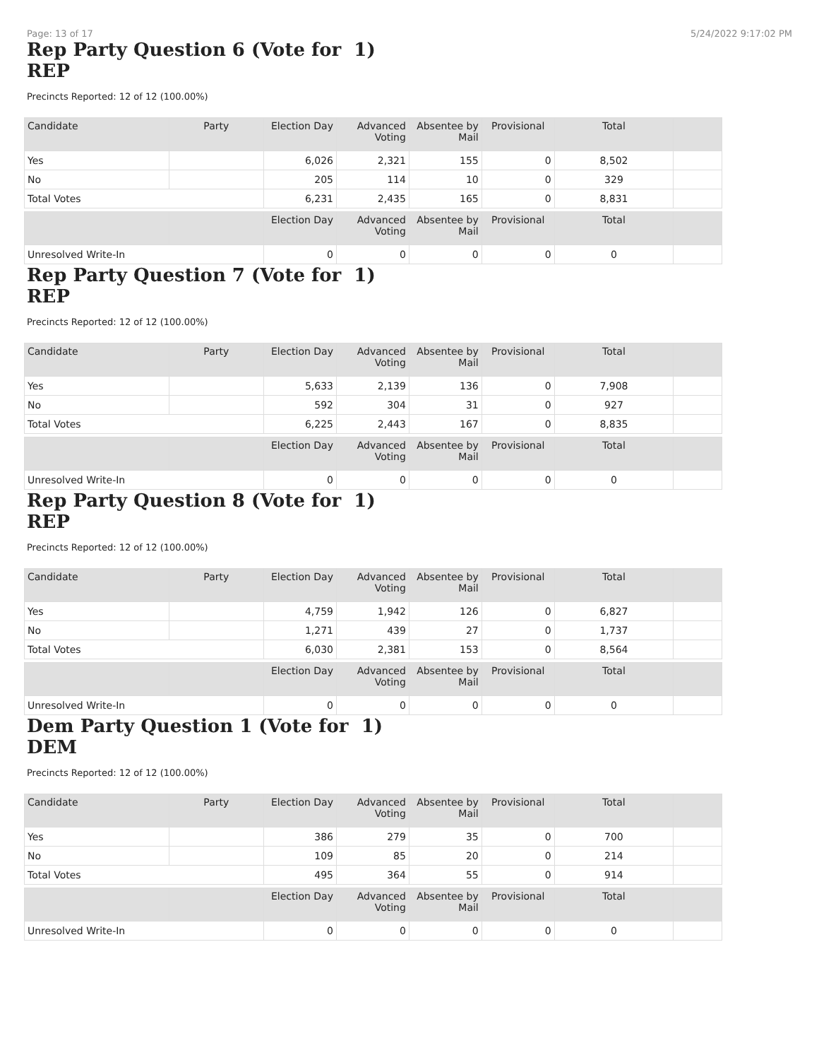Page: 13 of 17 5/24/2022 9:17:02 PM
Rep Party Question 6 (Vote for 1)
REP
Precincts Reported: 12 of 12 (100.00%)
| Candidate | Party | Election Day | Advanced Voting | Absentee by Mail | Provisional | Total | |
| --- | --- | --- | --- | --- | --- | --- | --- |
| Yes | | 6,026 | 2,321 | 155 | 0 | 8,502 | |
| No | | 205 | 114 | 10 | 0 | 329 | |
| Total Votes | | 6,231 | 2,435 | 165 | 0 | 8,831 | |
| | | Election Day | Advanced Voting | Absentee by Mail | Provisional | Total | |
| Unresolved Write-In | | 0 | 0 | 0 | 0 | 0 | |
Rep Party Question 7 (Vote for 1)
REP
Precincts Reported: 12 of 12 (100.00%)
| Candidate | Party | Election Day | Advanced Voting | Absentee by Mail | Provisional | Total | |
| --- | --- | --- | --- | --- | --- | --- | --- |
| Yes | | 5,633 | 2,139 | 136 | 0 | 7,908 | |
| No | | 592 | 304 | 31 | 0 | 927 | |
| Total Votes | | 6,225 | 2,443 | 167 | 0 | 8,835 | |
| | | Election Day | Advanced Voting | Absentee by Mail | Provisional | Total | |
| Unresolved Write-In | | 0 | 0 | 0 | 0 | 0 | |
Rep Party Question 8 (Vote for 1)
REP
Precincts Reported: 12 of 12 (100.00%)
| Candidate | Party | Election Day | Advanced Voting | Absentee by Mail | Provisional | Total | |
| --- | --- | --- | --- | --- | --- | --- | --- |
| Yes | | 4,759 | 1,942 | 126 | 0 | 6,827 | |
| No | | 1,271 | 439 | 27 | 0 | 1,737 | |
| Total Votes | | 6,030 | 2,381 | 153 | 0 | 8,564 | |
| | | Election Day | Advanced Voting | Absentee by Mail | Provisional | Total | |
| Unresolved Write-In | | 0 | 0 | 0 | 0 | 0 | |
Dem Party Question 1 (Vote for 1)
DEM
Precincts Reported: 12 of 12 (100.00%)
| Candidate | Party | Election Day | Advanced Voting | Absentee by Mail | Provisional | Total | |
| --- | --- | --- | --- | --- | --- | --- | --- |
| Yes | | 386 | 279 | 35 | 0 | 700 | |
| No | | 109 | 85 | 20 | 0 | 214 | |
| Total Votes | | 495 | 364 | 55 | 0 | 914 | |
| | | Election Day | Advanced Voting | Absentee by Mail | Provisional | Total | |
| Unresolved Write-In | | 0 | 0 | 0 | 0 | 0 | |